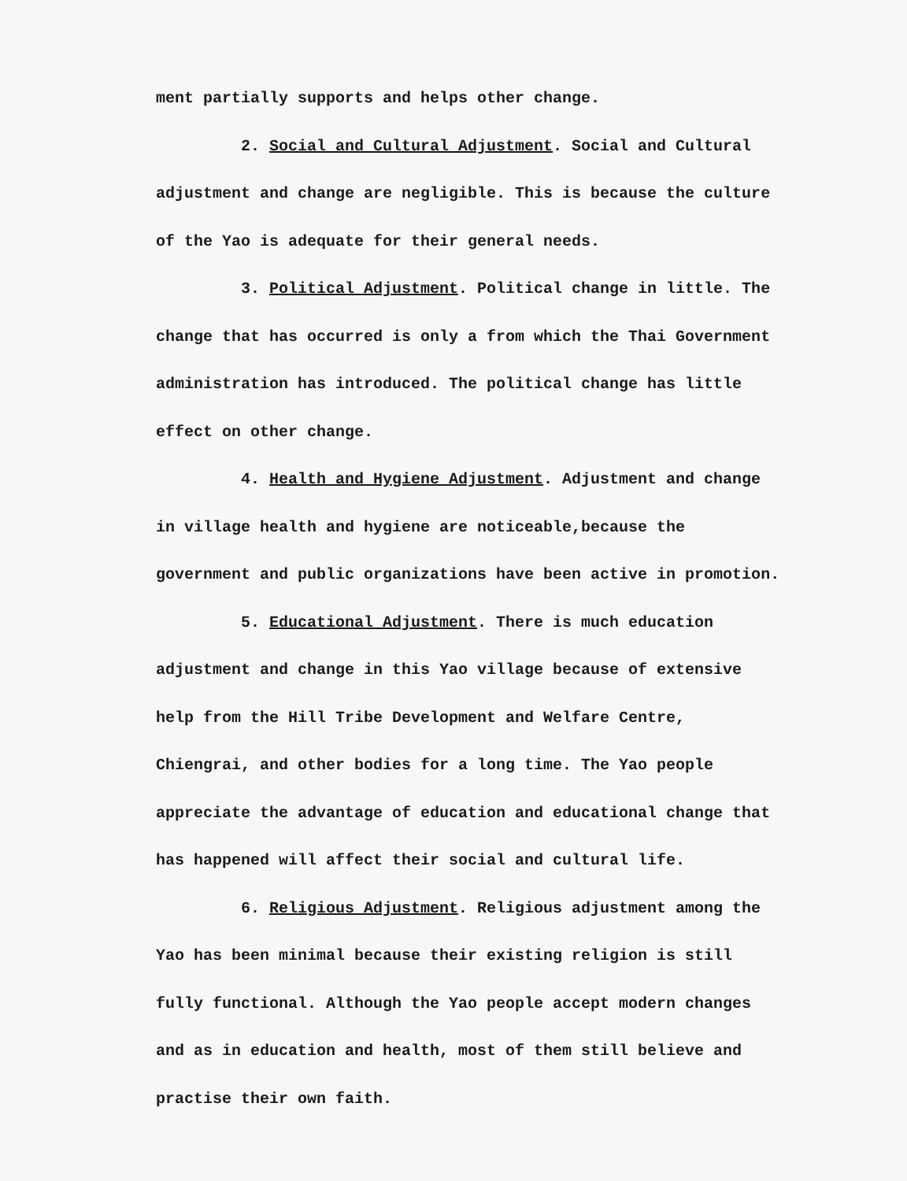ment partially supports and helps other change.
2. Social and Cultural Adjustment. Social and Cultural adjustment and change are negligible. This is because the culture of the Yao is adequate for their general needs.
3. Political Adjustment. Political change in little. The change that has occurred is only a from which the Thai Government administration has introduced. The political change has little effect on other change.
4. Health and Hygiene Adjustment. Adjustment and change in village health and hygiene are noticeable,because the government and public organizations have been active in promotion.
5. Educational Adjustment. There is much education adjustment and change in this Yao village because of extensive help from the Hill Tribe Development and Welfare Centre, Chiengrai, and other bodies for a long time. The Yao people appreciate the advantage of education and educational change that has happened will affect their social and cultural life.
6. Religious Adjustment. Religious adjustment among the Yao has been minimal because their existing religion is still fully functional. Although the Yao people accept modern changes and as in education and health, most of them still believe and practise their own faith.